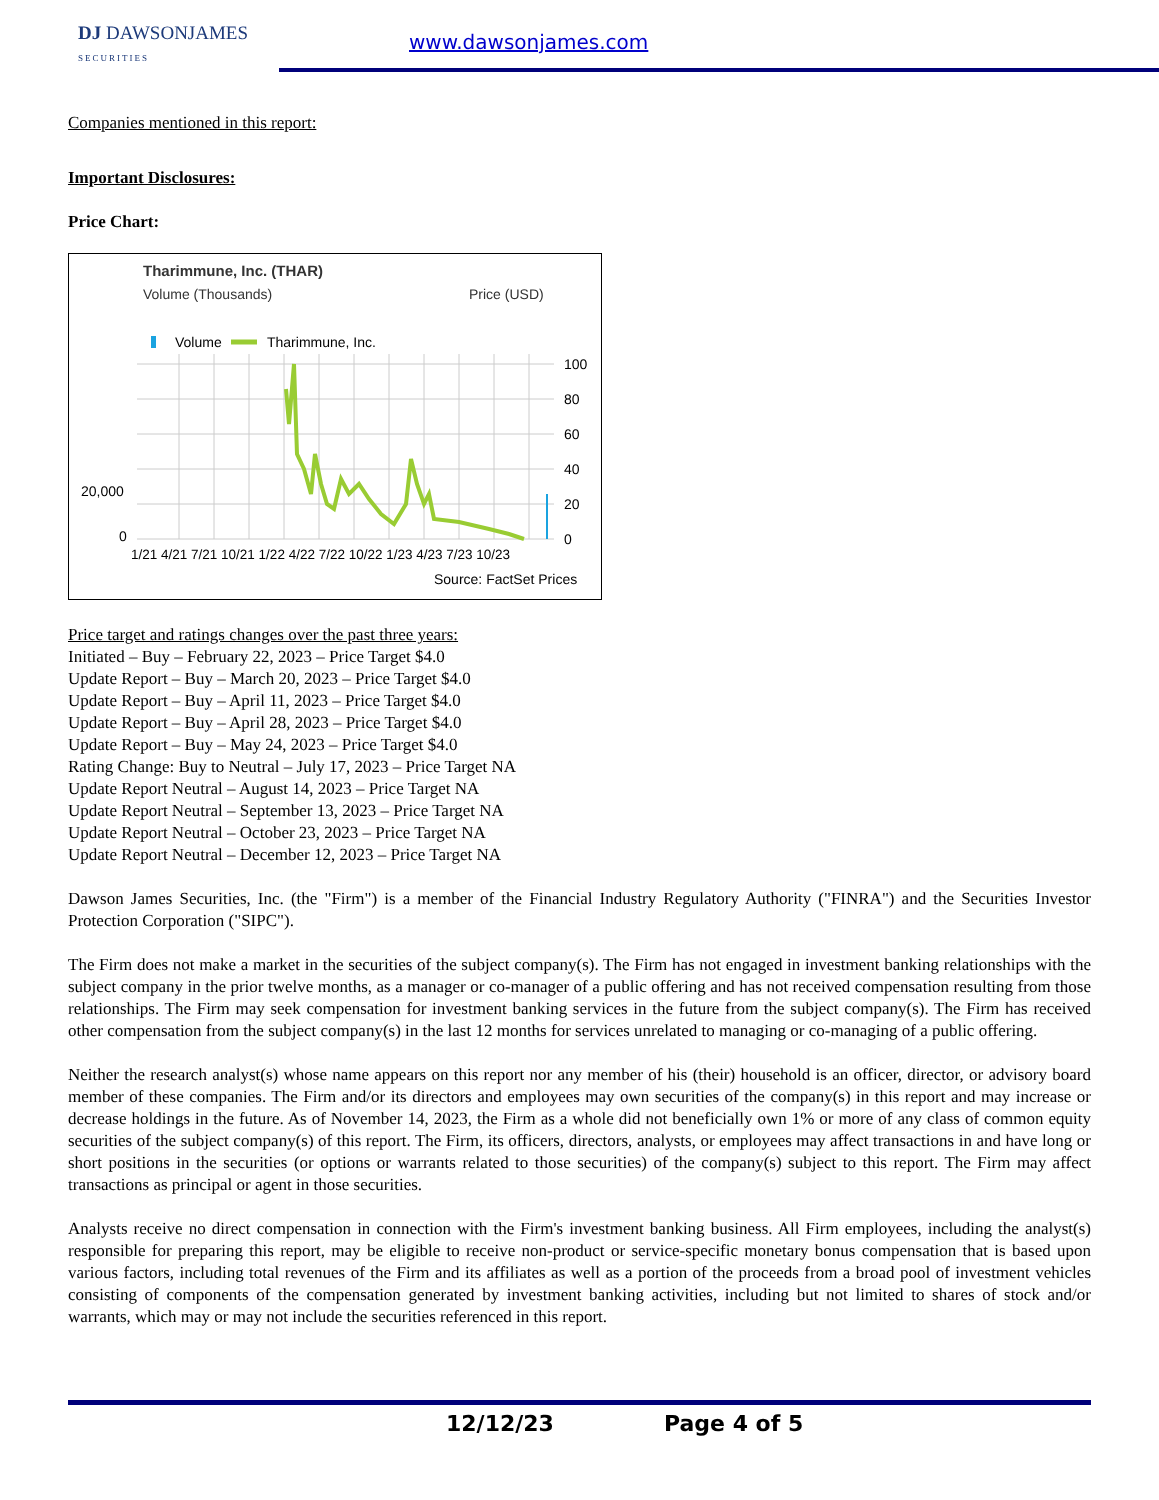DJ DAWSONJAMES
SECURITIES
www.dawsonjames.com
Companies mentioned in this report:
Important Disclosures:
Price Chart:
Tharimmune, Inc. (THAR)
Volume (Thousands)
Price (USD)
Volume
Tharimmune, Inc.
20,000
0
100
80
60
40
20
0
1/21 4/21 7/21 10/21 1/22 4/22 7/22 10/22 1/23 4/23 7/23 10/23
Source: FactSet Prices
Price target and ratings changes over the past three years:
Initiated – Buy – February 22, 2023 – Price Target $4.0
Update Report – Buy – March 20, 2023 – Price Target $4.0
Update Report – Buy – April 11, 2023 – Price Target $4.0
Update Report – Buy – April 28, 2023 – Price Target $4.0
Update Report – Buy – May 24, 2023 – Price Target $4.0
Rating Change: Buy to Neutral – July 17, 2023 – Price Target NA
Update Report Neutral – August 14, 2023 – Price Target NA
Update Report Neutral – September 13, 2023 – Price Target NA
Update Report Neutral – October 23, 2023 – Price Target NA
Update Report Neutral – December 12, 2023 – Price Target NA
Dawson James Securities, Inc. (the "Firm") is a member of the Financial Industry Regulatory Authority ("FINRA") and the Securities Investor Protection Corporation ("SIPC").
The Firm does not make a market in the securities of the subject company(s). The Firm has not engaged in investment banking relationships with the subject company in the prior twelve months, as a manager or co-manager of a public offering and has not received compensation resulting from those relationships. The Firm may seek compensation for investment banking services in the future from the subject company(s). The Firm has received other compensation from the subject company(s) in the last 12 months for services unrelated to managing or co-managing of a public offering.
Neither the research analyst(s) whose name appears on this report nor any member of his (their) household is an officer, director, or advisory board member of these companies. The Firm and/or its directors and employees may own securities of the company(s) in this report and may increase or decrease holdings in the future. As of November 14, 2023, the Firm as a whole did not beneficially own 1% or more of any class of common equity securities of the subject company(s) of this report. The Firm, its officers, directors, analysts, or employees may affect transactions in and have long or short positions in the securities (or options or warrants related to those securities) of the company(s) subject to this report. The Firm may affect transactions as principal or agent in those securities.
Analysts receive no direct compensation in connection with the Firm's investment banking business. All Firm employees, including the analyst(s) responsible for preparing this report, may be eligible to receive non-product or service-specific monetary bonus compensation that is based upon various factors, including total revenues of the Firm and its affiliates as well as a portion of the proceeds from a broad pool of investment vehicles consisting of components of the compensation generated by investment banking activities, including but not limited to shares of stock and/or warrants, which may or may not include the securities referenced in this report.
12/12/23 Page 4 of 5